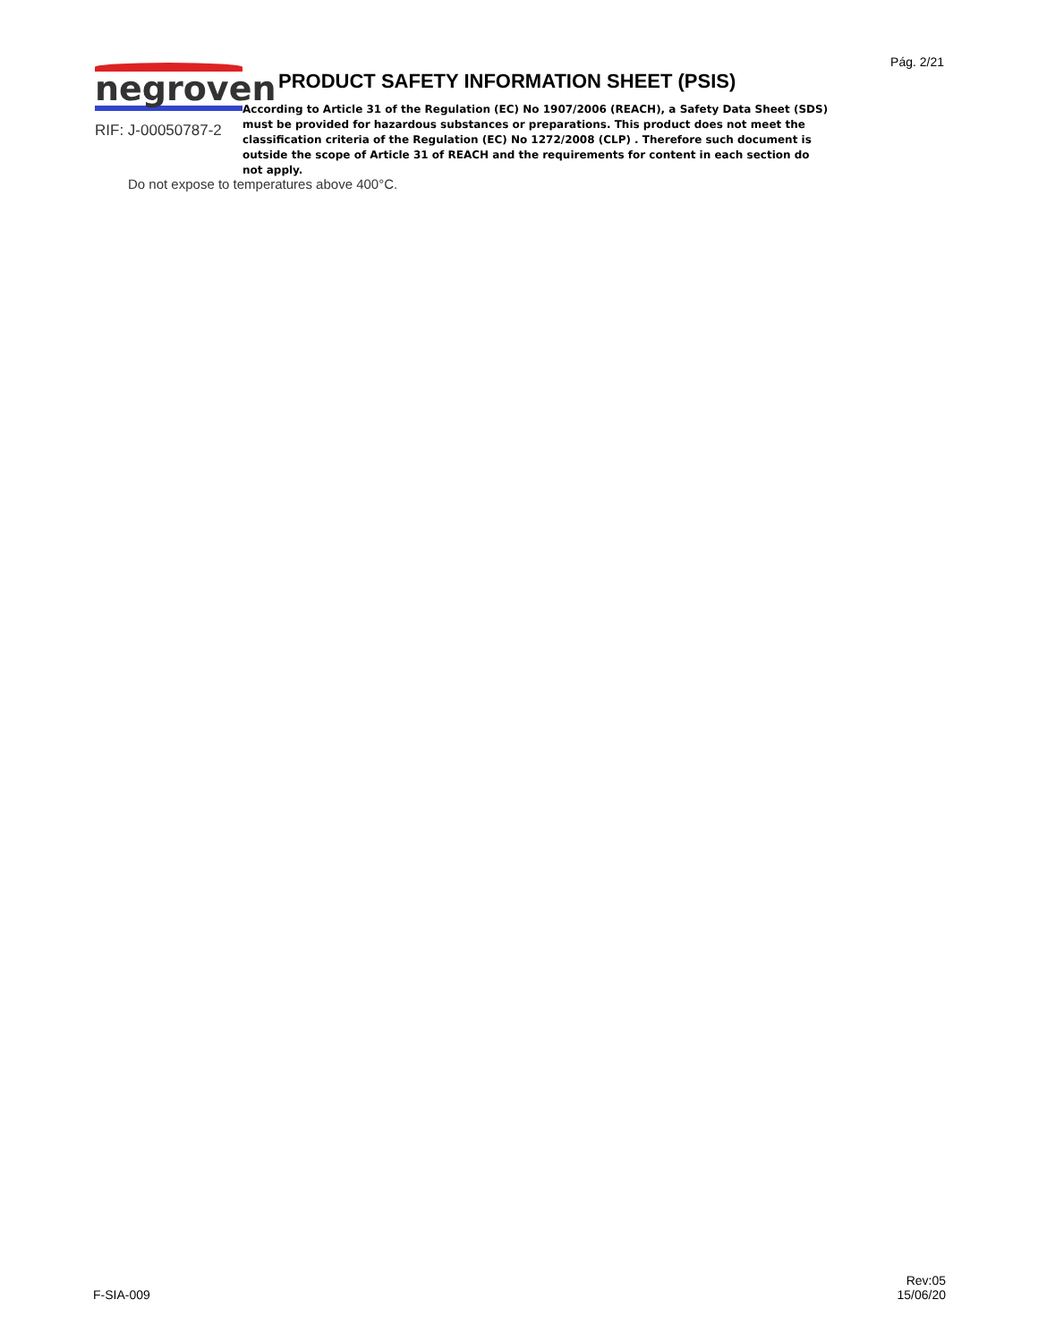Pág. 2/21
negroven
RIF: J-00050787-2
PRODUCT SAFETY INFORMATION SHEET (PSIS)
According to Article 31 of the Regulation (EC) No 1907/2006 (REACH), a Safety Data Sheet (SDS) must be provided for hazardous substances or preparations. This product does not meet the classification criteria of the Regulation (EC) No 1272/2008 (CLP) . Therefore such document is outside the scope of Article 31 of REACH and the requirements for content in each section do not apply.
Do not expose to temperatures above 400°C.
F-SIA-009
Rev:05
15/06/20